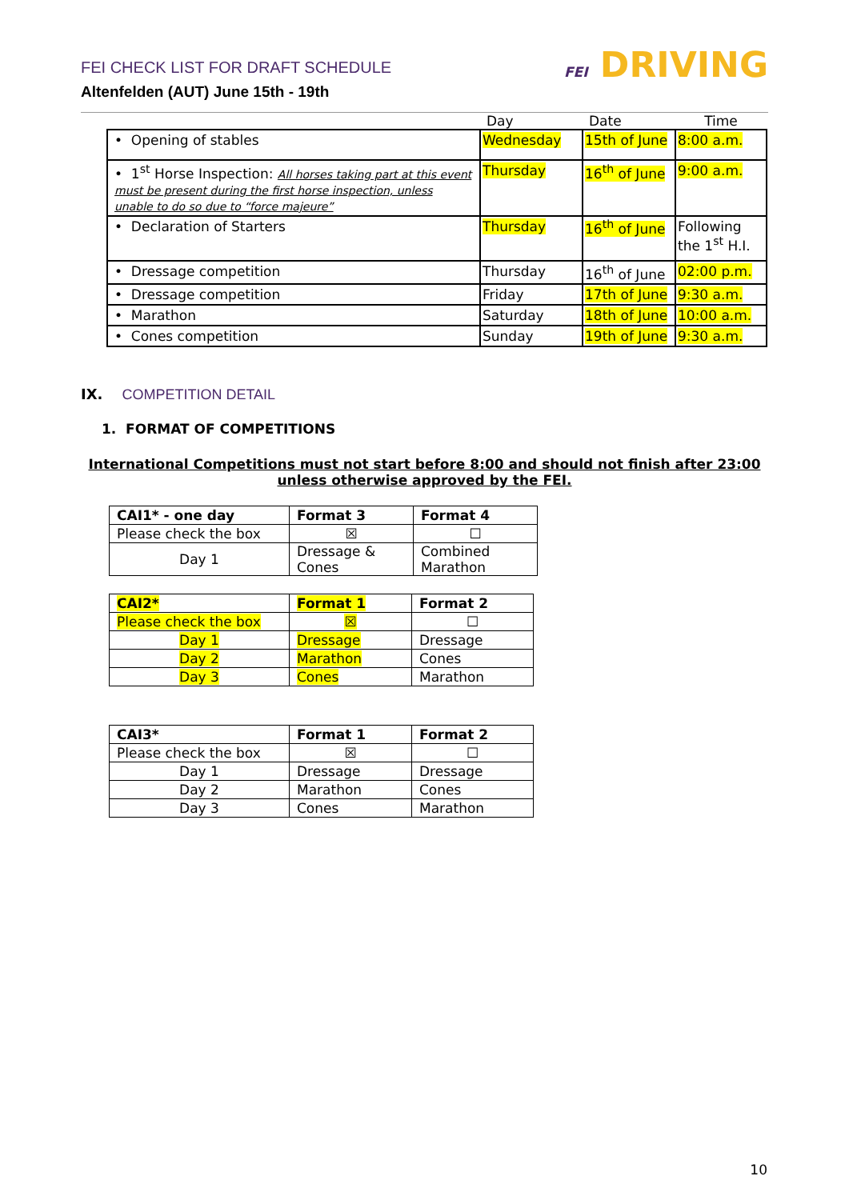FEI CHECK LIST FOR DRAFT SCHEDULE
Altenfelden (AUT) June 15th - 19th
FEI DRIVING
| | Day | Date | Time |
| --- | --- | --- | --- |
| • Opening of stables | Wednesday | 15th of June | 8:00 a.m. |
| • 1<sup>st</sup> Horse Inspection: All horses taking part at this event must be present during the first horse inspection, unless unable to do so due to “force majeure” | Thursday | 16<sup>th</sup> of June | 9:00 a.m. |
| • Declaration of Starters | Thursday | 16<sup>th</sup> of June | Following the 1<sup>st</sup> H.I. |
| • Dressage competition | Thursday | 16<sup>th</sup> of June | 02:00 p.m. |
| • Dressage competition | Friday | 17th of June | 9:30 a.m. |
| • Marathon | Saturday | 18th of June | 10:00 a.m. |
| • Cones competition | Sunday | 19th of June | 9:30 a.m. |
IX. COMPETITION DETAIL
1. FORMAT OF COMPETITIONS
International Competitions must not start before 8:00 and should not finish after 23:00
unless otherwise approved by the FEI.
| CAI1* - one day | Format 3 | Format 4 |
| --- | --- | --- |
| Please check the box | ☒ | ☐ |
| Day 1 | Dressage & Cones | Combined Marathon |
| CAI2* | Format 1 | Format 2 |
| --- | --- | --- |
| Please check the box | ☒ | ☐ |
| Day 1 | Dressage | Dressage |
| Day 2 | Marathon | Cones |
| Day 3 | Cones | Marathon |
| CAI3* | Format 1 | Format 2 |
| --- | --- | --- |
| Please check the box | ☒ | ☐ |
| Day 1 | Dressage | Dressage |
| Day 2 | Marathon | Cones |
| Day 3 | Cones | Marathon |
10